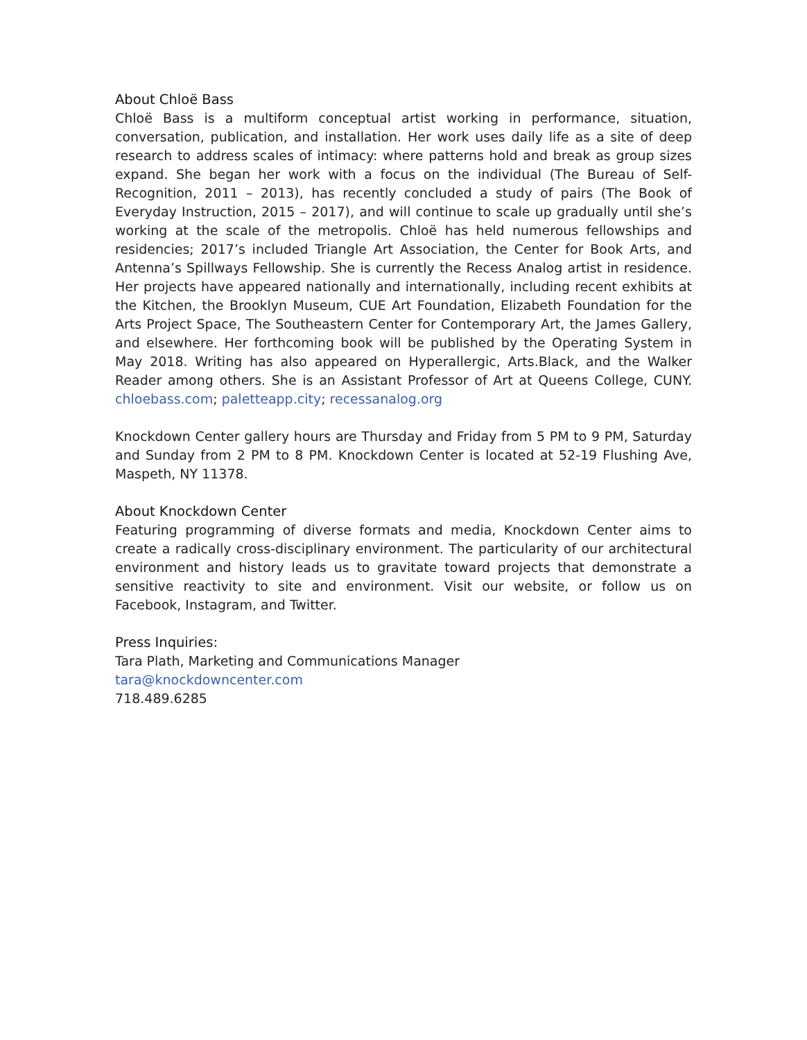About Chloë Bass
Chloë Bass is a multiform conceptual artist working in performance, situation, conversation, publication, and installation. Her work uses daily life as a site of deep research to address scales of intimacy: where patterns hold and break as group sizes expand. She began her work with a focus on the individual (The Bureau of Self-Recognition, 2011 – 2013), has recently concluded a study of pairs (The Book of Everyday Instruction, 2015 – 2017), and will continue to scale up gradually until she’s working at the scale of the metropolis. Chloë has held numerous fellowships and residencies; 2017’s included Triangle Art Association, the Center for Book Arts, and Antenna’s Spillways Fellowship. She is currently the Recess Analog artist in residence. Her projects have appeared nationally and internationally, including recent exhibits at the Kitchen, the Brooklyn Museum, CUE Art Foundation, Elizabeth Foundation for the Arts Project Space, The Southeastern Center for Contemporary Art, the James Gallery, and elsewhere. Her forthcoming book will be published by the Operating System in May 2018. Writing has also appeared on Hyperallergic, Arts.Black, and the Walker Reader among others. She is an Assistant Professor of Art at Queens College, CUNY. chloebass.com; paletteapp.city; recessanalog.org
Knockdown Center gallery hours are Thursday and Friday from 5 PM to 9 PM, Saturday and Sunday from 2 PM to 8 PM. Knockdown Center is located at 52-19 Flushing Ave, Maspeth, NY 11378.
About Knockdown Center
Featuring programming of diverse formats and media, Knockdown Center aims to create a radically cross-disciplinary environment. The particularity of our architectural environment and history leads us to gravitate toward projects that demonstrate a sensitive reactivity to site and environment. Visit our website, or follow us on Facebook, Instagram, and Twitter.
Press Inquiries:
Tara Plath, Marketing and Communications Manager
tara@knockdowncenter.com
718.489.6285